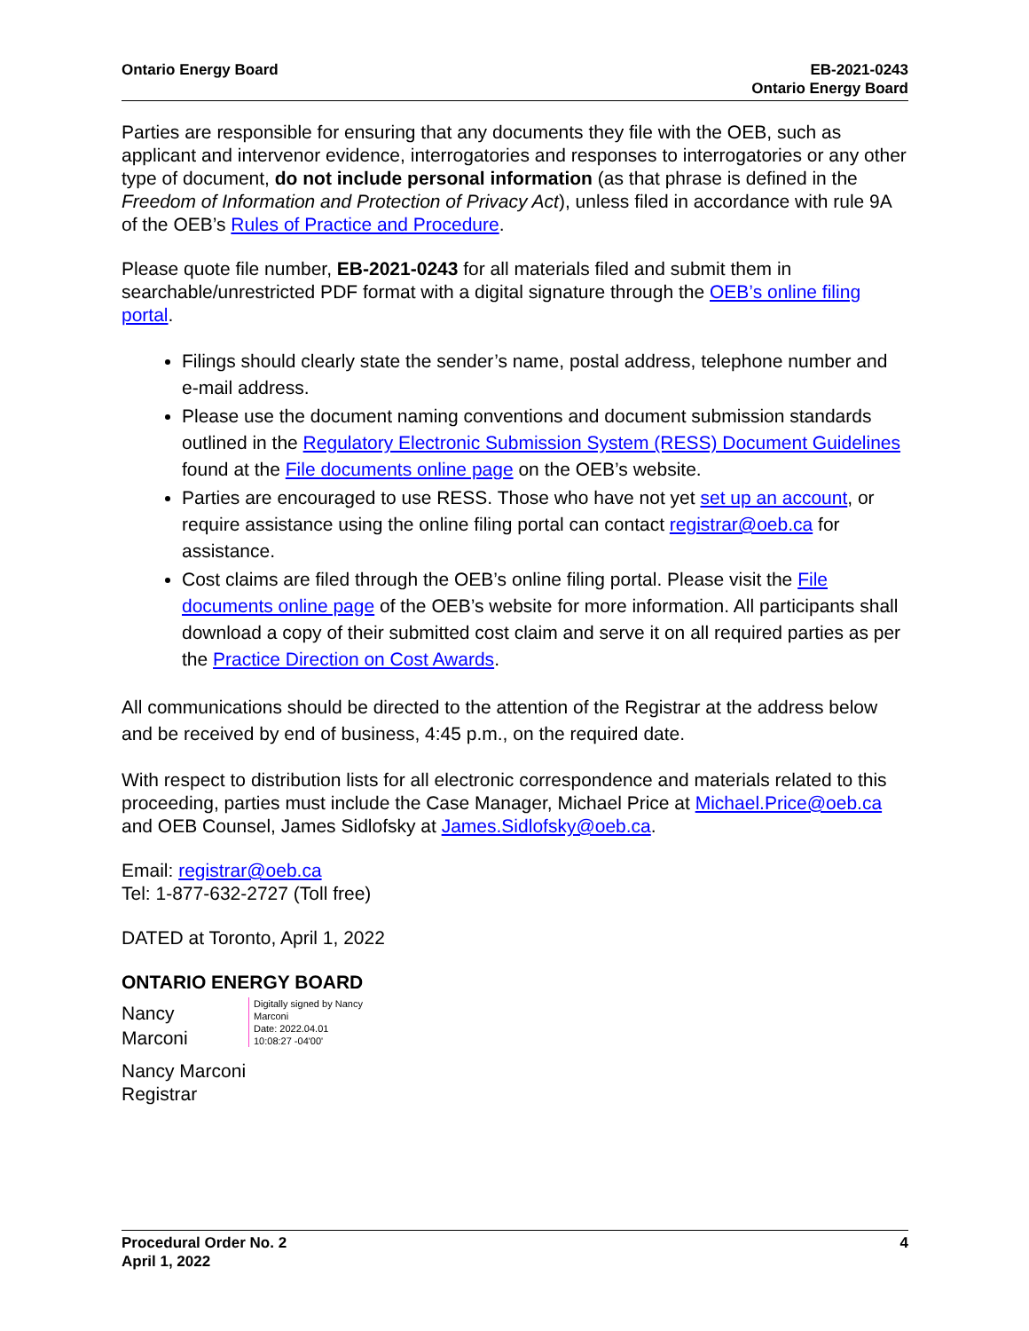Ontario Energy Board EB-2021-0243
Ontario Energy Board
Parties are responsible for ensuring that any documents they file with the OEB, such as applicant and intervenor evidence, interrogatories and responses to interrogatories or any other type of document, do not include personal information (as that phrase is defined in the Freedom of Information and Protection of Privacy Act), unless filed in accordance with rule 9A of the OEB’s Rules of Practice and Procedure.
Please quote file number, EB-2021-0243 for all materials filed and submit them in searchable/unrestricted PDF format with a digital signature through the OEB’s online filing portal.
Filings should clearly state the sender’s name, postal address, telephone number and e-mail address.
Please use the document naming conventions and document submission standards outlined in the Regulatory Electronic Submission System (RESS) Document Guidelines found at the File documents online page on the OEB’s website.
Parties are encouraged to use RESS. Those who have not yet set up an account, or require assistance using the online filing portal can contact registrar@oeb.ca for assistance.
Cost claims are filed through the OEB’s online filing portal. Please visit the File documents online page of the OEB’s website for more information. All participants shall download a copy of their submitted cost claim and serve it on all required parties as per the Practice Direction on Cost Awards.
All communications should be directed to the attention of the Registrar at the address below and be received by end of business, 4:45 p.m., on the required date.
With respect to distribution lists for all electronic correspondence and materials related to this proceeding, parties must include the Case Manager, Michael Price at Michael.Price@oeb.ca and OEB Counsel, James Sidlofsky at James.Sidlofsky@oeb.ca.
Email: registrar@oeb.ca
Tel: 1-877-632-2727 (Toll free)
DATED at Toronto, April 1, 2022
ONTARIO ENERGY BOARD
Nancy
Marconi
Digitally signed by Nancy
Marconi
Date: 2022.04.01
10:08:27 -04'00'
Nancy Marconi
Registrar
Procedural Order No. 2
April 1, 2022
4